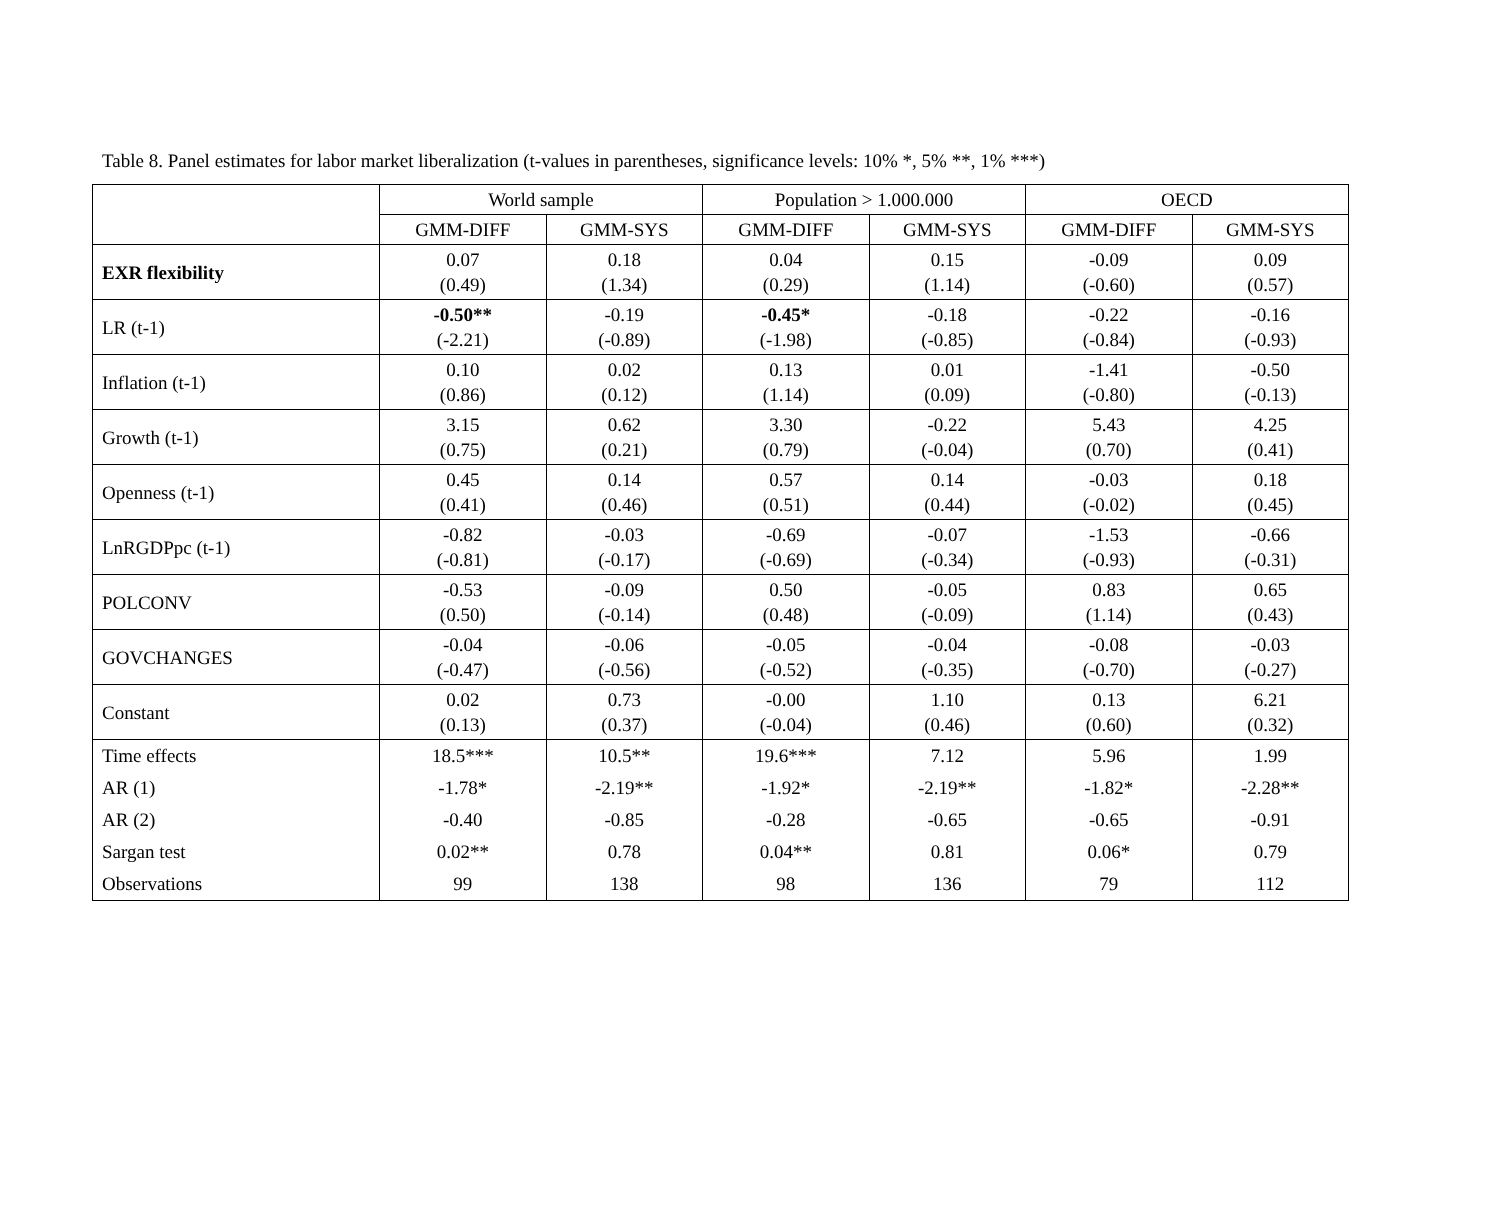Table 8. Panel estimates for labor market liberalization (t-values in parentheses, significance levels: 10% *, 5% **, 1% ***)
| | World sample | | Population > 1.000.000 | | OECD | |
| --- | --- | --- | --- | --- | --- | --- |
| | GMM-DIFF | GMM-SYS | GMM-DIFF | GMM-SYS | GMM-DIFF | GMM-SYS |
| EXR flexibility | 0.07 (0.49) | 0.18 (1.34) | 0.04 (0.29) | 0.15 (1.14) | -0.09 (-0.60) | 0.09 (0.57) |
| LR (t-1) | -0.50** (-2.21) | -0.19 (-0.89) | -0.45* (-1.98) | -0.18 (-0.85) | -0.22 (-0.84) | -0.16 (-0.93) |
| Inflation (t-1) | 0.10 (0.86) | 0.02 (0.12) | 0.13 (1.14) | 0.01 (0.09) | -1.41 (-0.80) | -0.50 (-0.13) |
| Growth (t-1) | 3.15 (0.75) | 0.62 (0.21) | 3.30 (0.79) | -0.22 (-0.04) | 5.43 (0.70) | 4.25 (0.41) |
| Openness (t-1) | 0.45 (0.41) | 0.14 (0.46) | 0.57 (0.51) | 0.14 (0.44) | -0.03 (-0.02) | 0.18 (0.45) |
| LnRGDPpc (t-1) | -0.82 (-0.81) | -0.03 (-0.17) | -0.69 (-0.69) | -0.07 (-0.34) | -1.53 (-0.93) | -0.66 (-0.31) |
| POLCONV | -0.53 (0.50) | -0.09 (-0.14) | 0.50 (0.48) | -0.05 (-0.09) | 0.83 (1.14) | 0.65 (0.43) |
| GOVCHANGES | -0.04 (-0.47) | -0.06 (-0.56) | -0.05 (-0.52) | -0.04 (-0.35) | -0.08 (-0.70) | -0.03 (-0.27) |
| Constant | 0.02 (0.13) | 0.73 (0.37) | -0.00 (-0.04) | 1.10 (0.46) | 0.13 (0.60) | 6.21 (0.32) |
| Time effects | 18.5*** | 10.5** | 19.6*** | 7.12 | 5.96 | 1.99 |
| AR (1) | -1.78* | -2.19** | -1.92* | -2.19** | -1.82* | -2.28** |
| AR (2) | -0.40 | -0.85 | -0.28 | -0.65 | -0.65 | -0.91 |
| Sargan test | 0.02** | 0.78 | 0.04** | 0.81 | 0.06* | 0.79 |
| Observations | 99 | 138 | 98 | 136 | 79 | 112 |